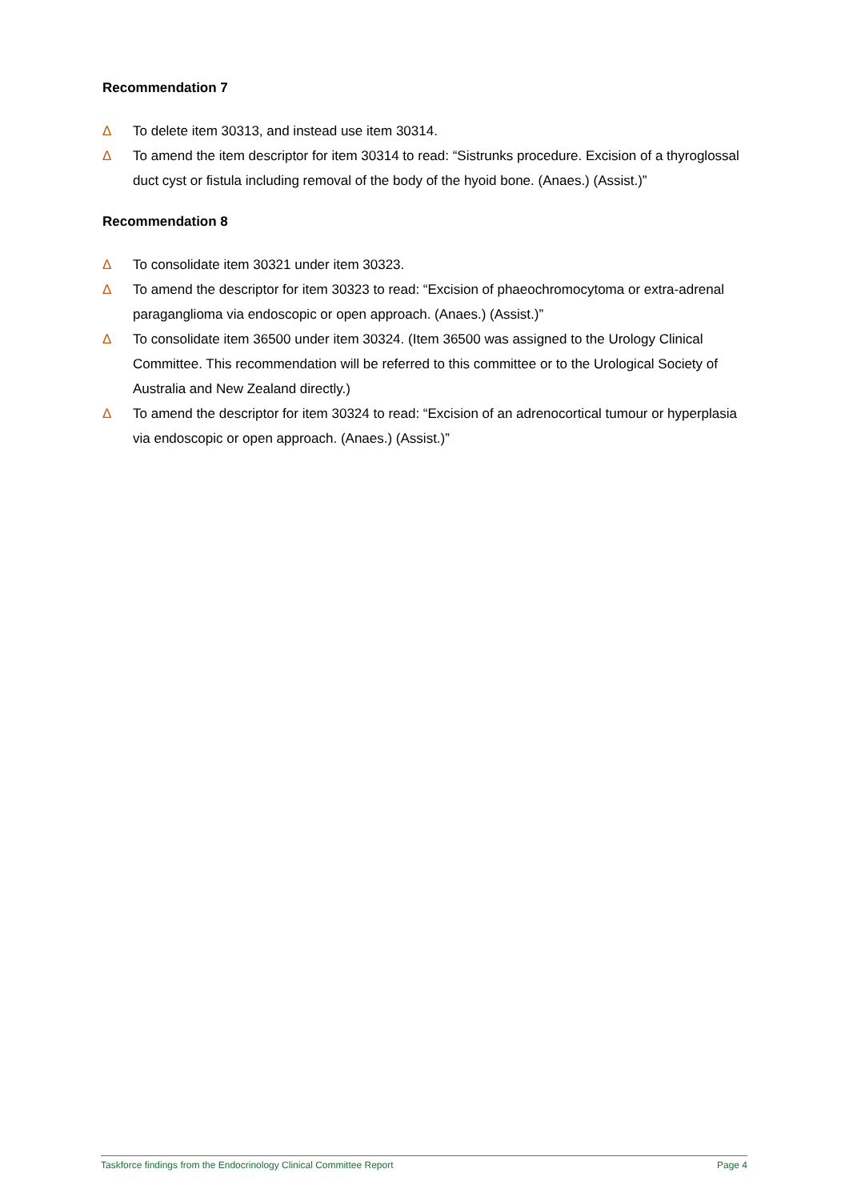Recommendation 7
Δ To delete item 30313, and instead use item 30314.
Δ To amend the item descriptor for item 30314 to read: “Sistrunks procedure. Excision of a thyroglossal duct cyst or fistula including removal of the body of the hyoid bone. (Anaes.) (Assist.)”
Recommendation 8
Δ To consolidate item 30321 under item 30323.
Δ To amend the descriptor for item 30323 to read: “Excision of phaeochromocytoma or extra-adrenal paraganglioma via endoscopic or open approach. (Anaes.) (Assist.)”
Δ To consolidate item 36500 under item 30324. (Item 36500 was assigned to the Urology Clinical Committee. This recommendation will be referred to this committee or to the Urological Society of Australia and New Zealand directly.)
Δ To amend the descriptor for item 30324 to read: “Excision of an adrenocortical tumour or hyperplasia via endoscopic or open approach. (Anaes.) (Assist.)”
Taskforce findings from the Endocrinology Clinical Committee Report Page 4